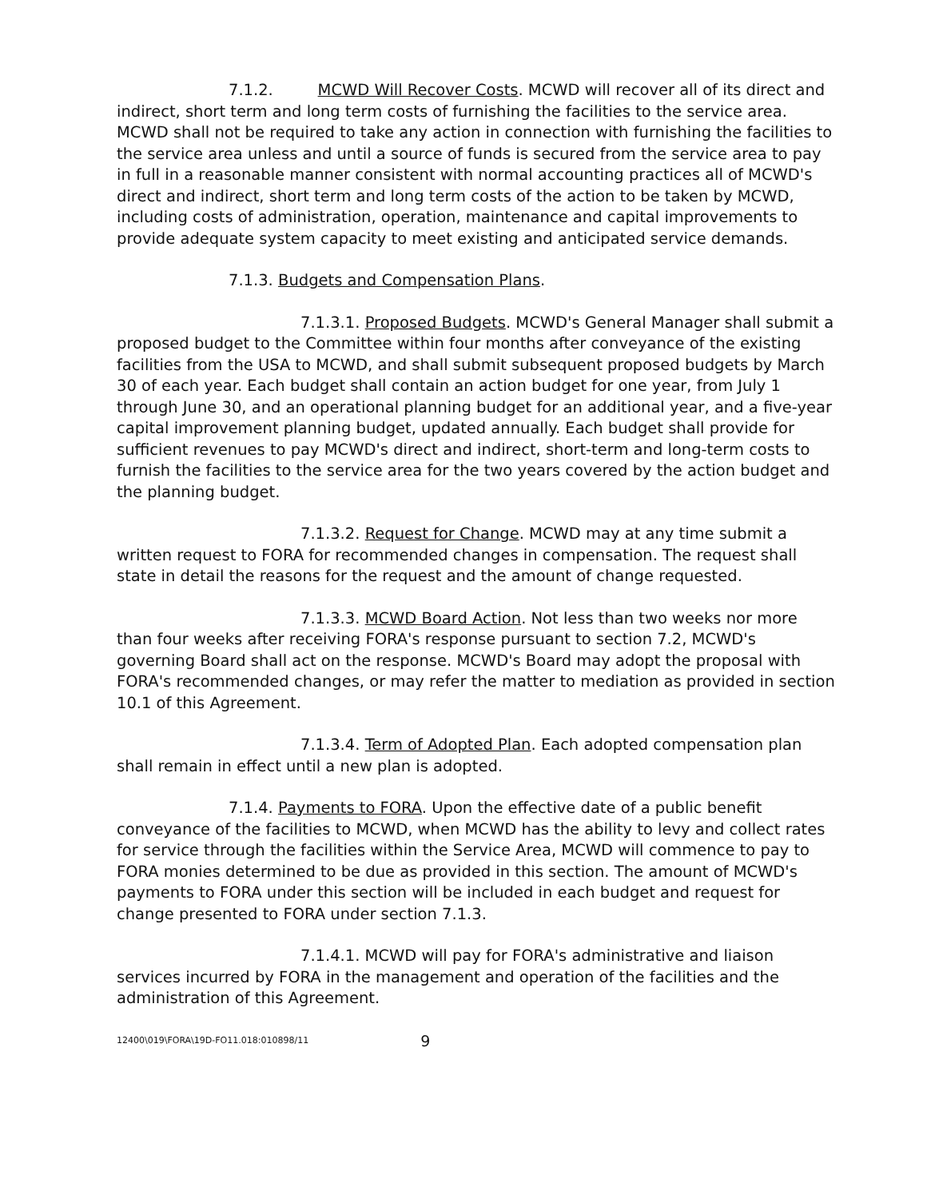7.1.2. MCWD Will Recover Costs. MCWD will recover all of its direct and indirect, short term and long term costs of furnishing the facilities to the service area. MCWD shall not be required to take any action in connection with furnishing the facilities to the service area unless and until a source of funds is secured from the service area to pay in full in a reasonable manner consistent with normal accounting practices all of MCWD's direct and indirect, short term and long term costs of the action to be taken by MCWD, including costs of administration, operation, maintenance and capital improvements to provide adequate system capacity to meet existing and anticipated service demands.
7.1.3. Budgets and Compensation Plans.
7.1.3.1. Proposed Budgets. MCWD's General Manager shall submit a proposed budget to the Committee within four months after conveyance of the existing facilities from the USA to MCWD, and shall submit subsequent proposed budgets by March 30 of each year. Each budget shall contain an action budget for one year, from July 1 through June 30, and an operational planning budget for an additional year, and a five-year capital improvement planning budget, updated annually. Each budget shall provide for sufficient revenues to pay MCWD's direct and indirect, short-term and long-term costs to furnish the facilities to the service area for the two years covered by the action budget and the planning budget.
7.1.3.2. Request for Change. MCWD may at any time submit a written request to FORA for recommended changes in compensation. The request shall state in detail the reasons for the request and the amount of change requested.
7.1.3.3. MCWD Board Action. Not less than two weeks nor more than four weeks after receiving FORA's response pursuant to section 7.2, MCWD's governing Board shall act on the response. MCWD's Board may adopt the proposal with FORA's recommended changes, or may refer the matter to mediation as provided in section 10.1 of this Agreement.
7.1.3.4. Term of Adopted Plan. Each adopted compensation plan shall remain in effect until a new plan is adopted.
7.1.4. Payments to FORA. Upon the effective date of a public benefit conveyance of the facilities to MCWD, when MCWD has the ability to levy and collect rates for service through the facilities within the Service Area, MCWD will commence to pay to FORA monies determined to be due as provided in this section. The amount of MCWD's payments to FORA under this section will be included in each budget and request for change presented to FORA under section 7.1.3.
7.1.4.1. MCWD will pay for FORA's administrative and liaison services incurred by FORA in the management and operation of the facilities and the administration of this Agreement.
12400\019\FORA\19D-FO11.018:010898/11 9